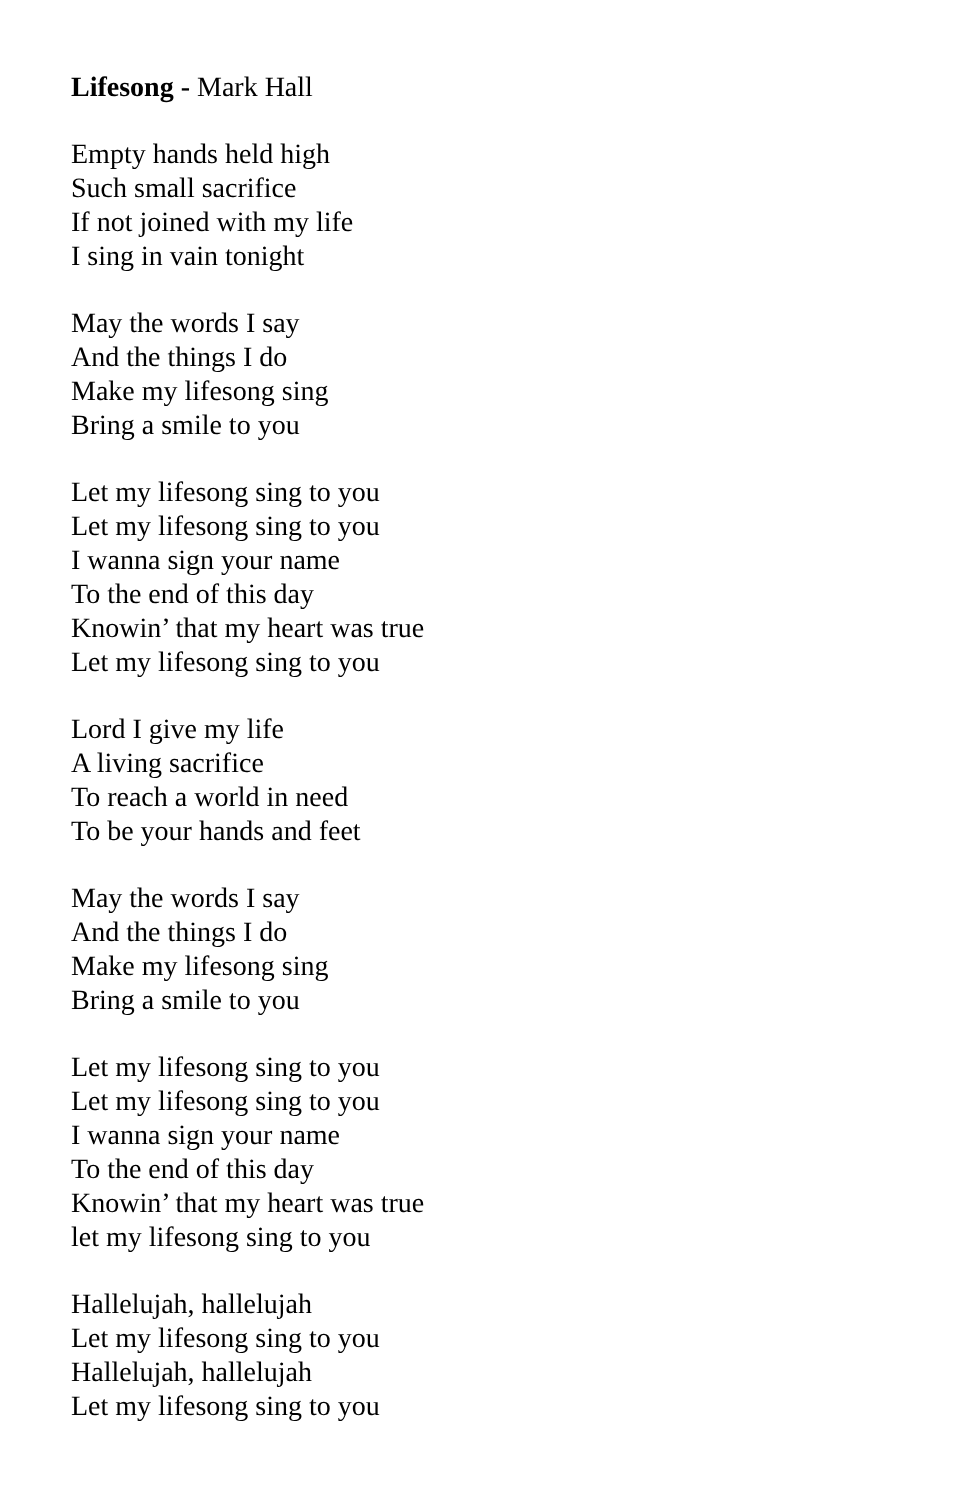Lifesong - Mark Hall
Empty hands held high
Such small sacrifice
If not joined with my life
I sing in vain tonight
May the words I say
And the things I do
Make my lifesong sing
Bring a smile to you
Let my lifesong sing to you
Let my lifesong sing to you
I wanna sign your name
To the end of this day
Knowin’ that my heart was true
Let my lifesong sing to you
Lord I give my life
A living sacrifice
To reach a world in need
To be your hands and feet
May the words I say
And the things I do
Make my lifesong sing
Bring a smile to you
Let my lifesong sing to you
Let my lifesong sing to you
I wanna sign your name
To the end of this day
Knowin’ that my heart was true
let my lifesong sing to you
Hallelujah, hallelujah
Let my lifesong sing to you
Hallelujah, hallelujah
Let my lifesong sing to you